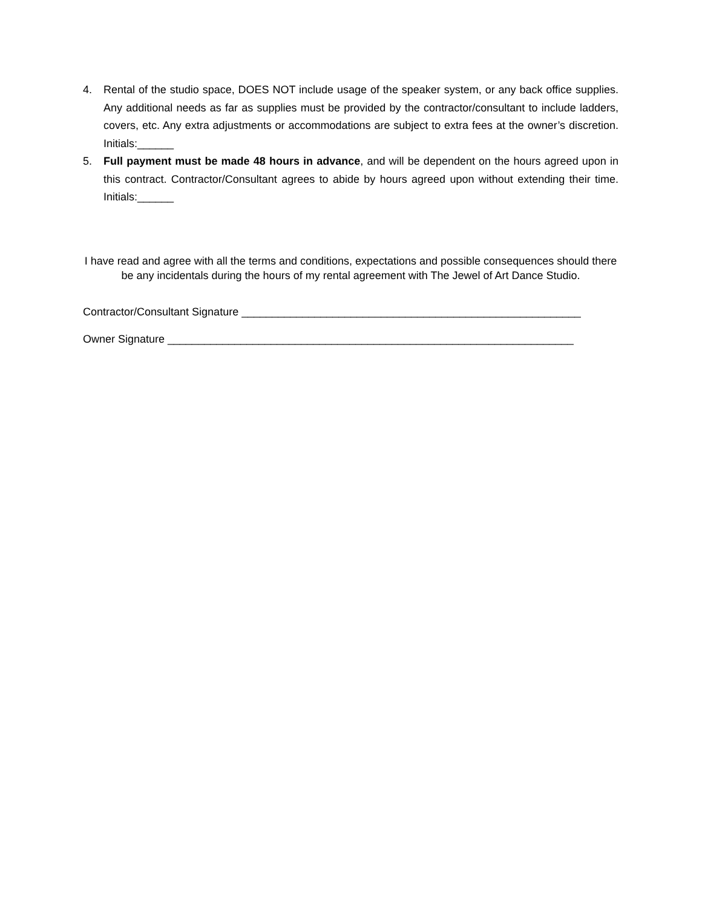4. Rental of the studio space, DOES NOT include usage of the speaker system, or any back office supplies. Any additional needs as far as supplies must be provided by the contractor/consultant to include ladders, covers, etc. Any extra adjustments or accommodations are subject to extra fees at the owner’s discretion. Initials:______
5. Full payment must be made 48 hours in advance, and will be dependent on the hours agreed upon in this contract. Contractor/Consultant agrees to abide by hours agreed upon without extending their time. Initials:______
I have read and agree with all the terms and conditions, expectations and possible consequences should there be any incidentals during the hours of my rental agreement with The Jewel of Art Dance Studio.
Contractor/Consultant Signature ________________________________________________________
Owner Signature ___________________________________________________________________